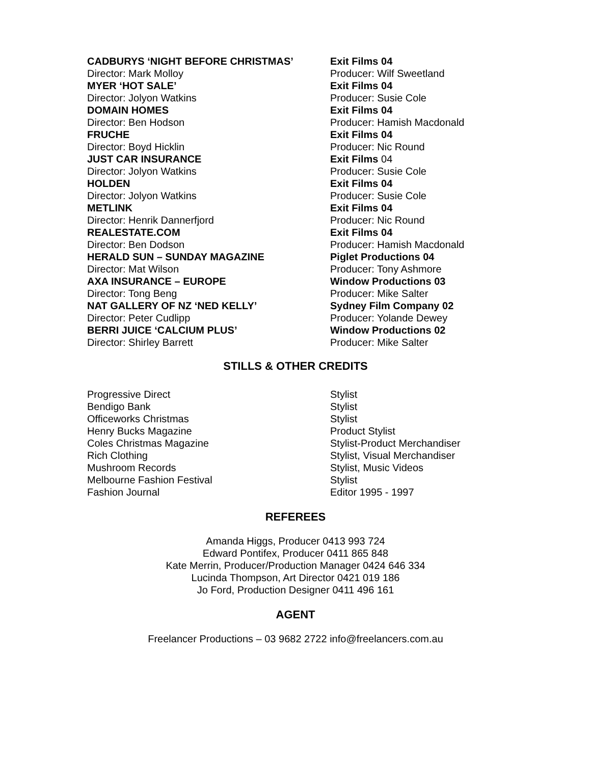| CADBURYS ‘NIGHT BEFORE CHRISTMAS’ | Exit Films 04 |
| Director: Mark Molloy | Producer: Wilf Sweetland |
| MYER ‘HOT SALE’ | Exit Films 04 |
| Director: Jolyon Watkins | Producer: Susie Cole |
| DOMAIN HOMES | Exit Films 04 |
| Director: Ben Hodson | Producer: Hamish Macdonald |
| FRUCHE | Exit Films 04 |
| Director: Boyd Hicklin | Producer: Nic Round |
| JUST CAR INSURANCE | Exit Films 04 |
| Director: Jolyon Watkins | Producer: Susie Cole |
| HOLDEN | Exit Films 04 |
| Director: Jolyon Watkins | Producer: Susie Cole |
| METLINK | Exit Films 04 |
| Director: Henrik Dannerfjord | Producer: Nic Round |
| REALESTATE.COM | Exit Films 04 |
| Director: Ben Dodson | Producer: Hamish Macdonald |
| HERALD SUN – SUNDAY MAGAZINE | Piglet Productions 04 |
| Director: Mat Wilson | Producer: Tony Ashmore |
| AXA INSURANCE – EUROPE | Window Productions 03 |
| Director: Tong Beng | Producer: Mike Salter |
| NAT GALLERY OF NZ ‘NED KELLY’ | Sydney Film Company 02 |
| Director: Peter Cudlipp | Producer: Yolande Dewey |
| BERRI JUICE ‘CALCIUM PLUS’ | Window Productions 02 |
| Director: Shirley Barrett | Producer: Mike Salter |
STILLS & OTHER CREDITS
| Progressive Direct | Stylist |
| Bendigo Bank | Stylist |
| Officeworks Christmas | Stylist |
| Henry Bucks Magazine | Product Stylist |
| Coles Christmas Magazine | Stylist-Product Merchandiser |
| Rich Clothing | Stylist, Visual Merchandiser |
| Mushroom Records | Stylist, Music Videos |
| Melbourne Fashion Festival | Stylist |
| Fashion Journal | Editor 1995 - 1997 |
REFEREES
Amanda Higgs, Producer 0413 993 724
Edward Pontifex, Producer 0411 865 848
Kate Merrin, Producer/Production Manager 0424 646 334
Lucinda Thompson, Art Director 0421 019 186
Jo Ford, Production Designer 0411 496 161
AGENT
Freelancer Productions – 03 9682 2722 info@freelancers.com.au